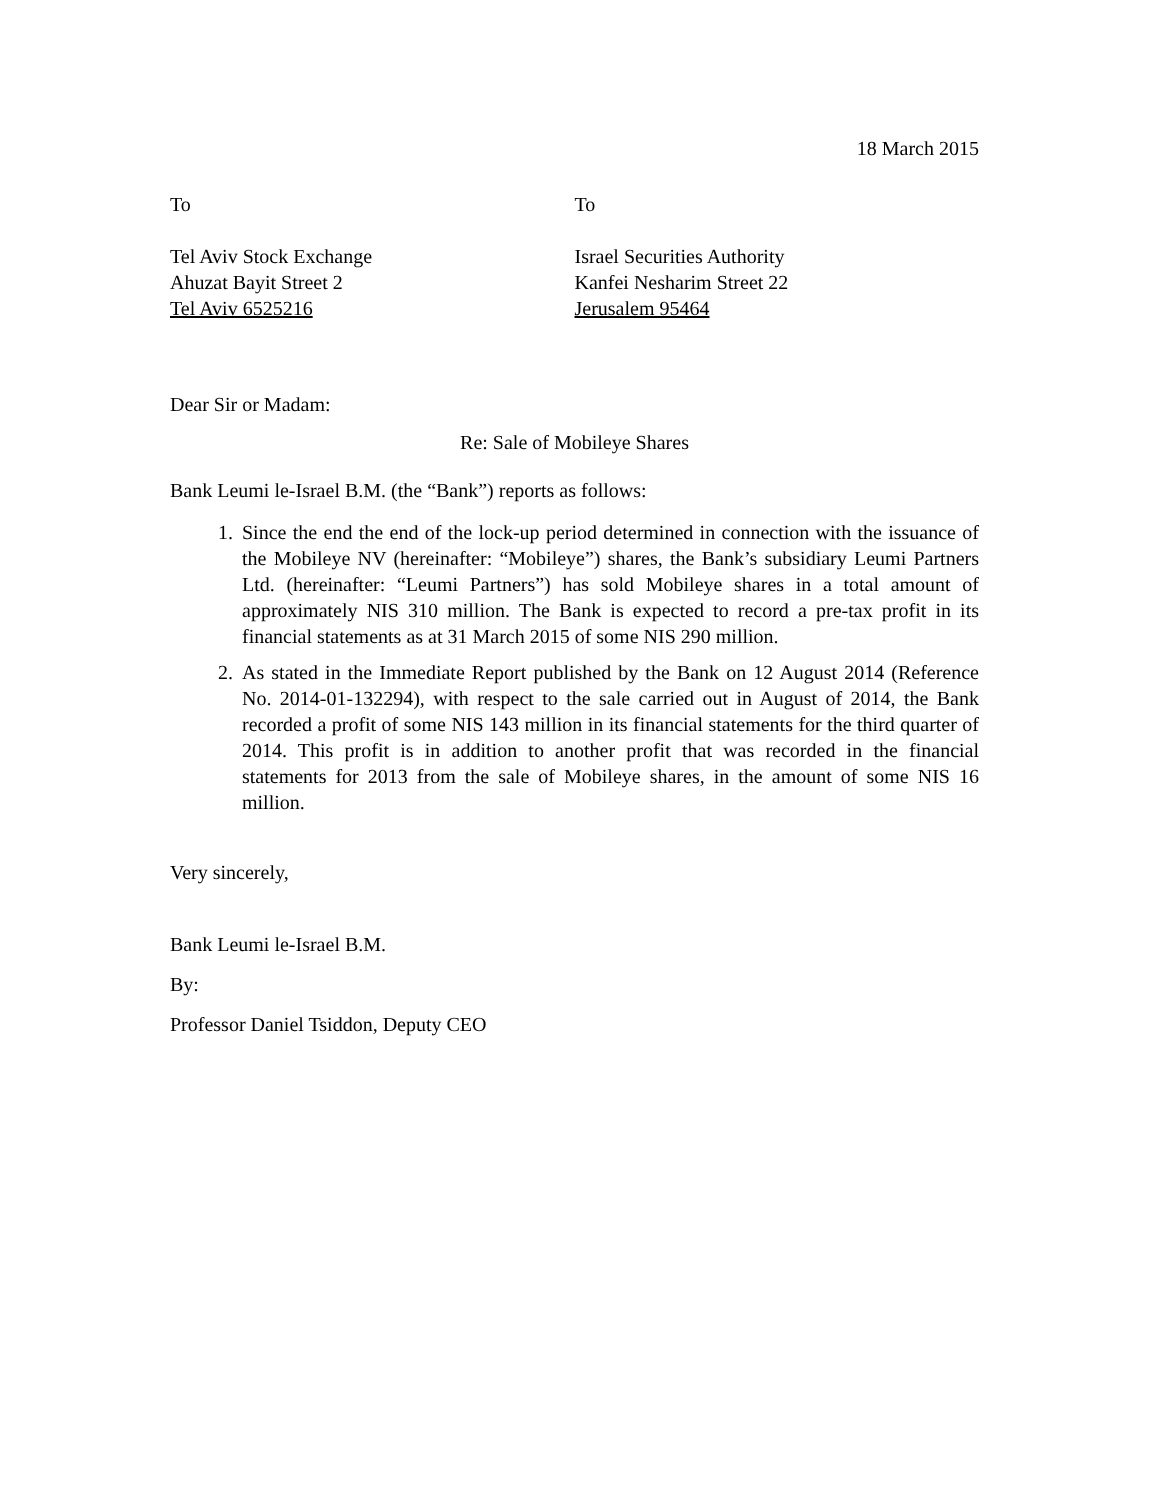18 March 2015
To
Tel Aviv Stock Exchange
Ahuzat Bayit Street 2
Tel Aviv 6525216
To
Israel Securities Authority
Kanfei Nesharim Street 22
Jerusalem 95464
Dear Sir or Madam:
Re: Sale of Mobileye Shares
Bank Leumi le-Israel B.M. (the “Bank”) reports as follows:
1. Since the end the end of the lock-up period determined in connection with the issuance of the Mobileye NV (hereinafter: “Mobileye”) shares, the Bank’s subsidiary Leumi Partners Ltd. (hereinafter: “Leumi Partners”) has sold Mobileye shares in a total amount of approximately NIS 310 million. The Bank is expected to record a pre-tax profit in its financial statements as at 31 March 2015 of some NIS 290 million.
2. As stated in the Immediate Report published by the Bank on 12 August 2014 (Reference No. 2014-01-132294), with respect to the sale carried out in August of 2014, the Bank recorded a profit of some NIS 143 million in its financial statements for the third quarter of 2014. This profit is in addition to another profit that was recorded in the financial statements for 2013 from the sale of Mobileye shares, in the amount of some NIS 16 million.
Very sincerely,
Bank Leumi le-Israel B.M.
By:
Professor Daniel Tsiddon, Deputy CEO